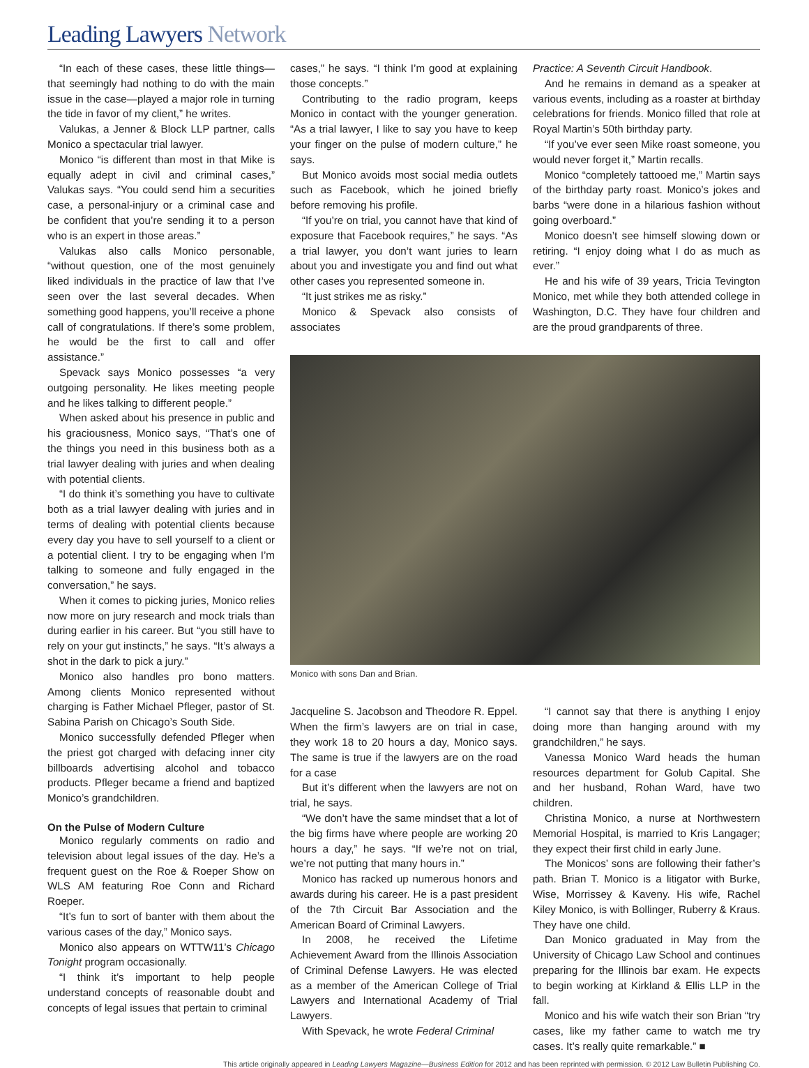Leading Lawyers Network
“In each of these cases, these little things—that seemingly had nothing to do with the main issue in the case—played a major role in turning the tide in favor of my client,” he writes.
Valukas, a Jenner & Block LLP partner, calls Monico a spectacular trial lawyer.
Monico “is different than most in that Mike is equally adept in civil and criminal cases,” Valukas says. “You could send him a securities case, a personal-injury or a criminal case and be confident that you’re sending it to a person who is an expert in those areas.”
Valukas also calls Monico personable, “without question, one of the most genuinely liked individuals in the practice of law that I’ve seen over the last several decades. When something good happens, you’ll receive a phone call of congratulations. If there’s some problem, he would be the first to call and offer assistance.”
Spevack says Monico possesses “a very outgoing personality. He likes meeting people and he likes talking to different people.”
When asked about his presence in public and his graciousness, Monico says, “That’s one of the things you need in this business both as a trial lawyer dealing with juries and when dealing with potential clients.
“I do think it’s something you have to cultivate both as a trial lawyer dealing with juries and in terms of dealing with potential clients because every day you have to sell yourself to a client or a potential client. I try to be engaging when I’m talking to someone and fully engaged in the conversation,” he says.
When it comes to picking juries, Monico relies now more on jury research and mock trials than during earlier in his career. But “you still have to rely on your gut instincts,” he says. “It’s always a shot in the dark to pick a jury.”
Monico also handles pro bono matters. Among clients Monico represented without charging is Father Michael Pfleger, pastor of St. Sabina Parish on Chicago’s South Side.
Monico successfully defended Pfleger when the priest got charged with defacing inner city billboards advertising alcohol and tobacco products. Pfleger became a friend and baptized Monico’s grandchildren.
On the Pulse of Modern Culture
Monico regularly comments on radio and television about legal issues of the day. He’s a frequent guest on the Roe & Roeper Show on WLS AM featuring Roe Conn and Richard Roeper.
“It’s fun to sort of banter with them about the various cases of the day,” Monico says.
Monico also appears on WTTW11’s Chicago Tonight program occasionally.
“I think it’s important to help people understand concepts of reasonable doubt and concepts of legal issues that pertain to criminal
cases,” he says. “I think I’m good at explaining those concepts.”
Contributing to the radio program, keeps Monico in contact with the younger generation. “As a trial lawyer, I like to say you have to keep your finger on the pulse of modern culture,” he says.
But Monico avoids most social media outlets such as Facebook, which he joined briefly before removing his profile.
“If you’re on trial, you cannot have that kind of exposure that Facebook requires,” he says. “As a trial lawyer, you don’t want juries to learn about you and investigate you and find out what other cases you represented someone in.
“It just strikes me as risky.”
Monico & Spevack also consists of associates
Practice: A Seventh Circuit Handbook.
And he remains in demand as a speaker at various events, including as a roaster at birthday celebrations for friends. Monico filled that role at Royal Martin’s 50th birthday party.
“If you’ve ever seen Mike roast someone, you would never forget it,” Martin recalls.
Monico “completely tattooed me,” Martin says of the birthday party roast. Monico’s jokes and barbs “were done in a hilarious fashion without going overboard.”
Monico doesn’t see himself slowing down or retiring. “I enjoy doing what I do as much as ever.”
He and his wife of 39 years, Tricia Tevington Monico, met while they both attended college in Washington, D.C. They have four children and are the proud grandparents of three.
Monico with sons Dan and Brian.
Jacqueline S. Jacobson and Theodore R. Eppel. When the firm’s lawyers are on trial in case, they work 18 to 20 hours a day, Monico says. The same is true if the lawyers are on the road for a case
But it’s different when the lawyers are not on trial, he says.
“We don’t have the same mindset that a lot of the big firms have where people are working 20 hours a day,” he says. “If we’re not on trial, we’re not putting that many hours in.”
Monico has racked up numerous honors and awards during his career. He is a past president of the 7th Circuit Bar Association and the American Board of Criminal Lawyers.
In 2008, he received the Lifetime Achievement Award from the Illinois Association of Criminal Defense Lawyers. He was elected as a member of the American College of Trial Lawyers and International Academy of Trial Lawyers.
With Spevack, he wrote Federal Criminal
“I cannot say that there is anything I enjoy doing more than hanging around with my grandchildren,” he says.
Vanessa Monico Ward heads the human resources department for Golub Capital. She and her husband, Rohan Ward, have two children.
Christina Monico, a nurse at Northwestern Memorial Hospital, is married to Kris Langager; they expect their first child in early June.
The Monicos’ sons are following their father’s path. Brian T. Monico is a litigator with Burke, Wise, Morrissey & Kaveny. His wife, Rachel Kiley Monico, is with Bollinger, Ruberry & Kraus. They have one child.
Dan Monico graduated in May from the University of Chicago Law School and continues preparing for the Illinois bar exam. He expects to begin working at Kirkland & Ellis LLP in the fall.
Monico and his wife watch their son Brian “try cases, like my father came to watch me try cases. It’s really quite remarkable.” ■
This article originally appeared in Leading Lawyers Magazine—Business Edition for 2012 and has been reprinted with permission. © 2012 Law Bulletin Publishing Co.